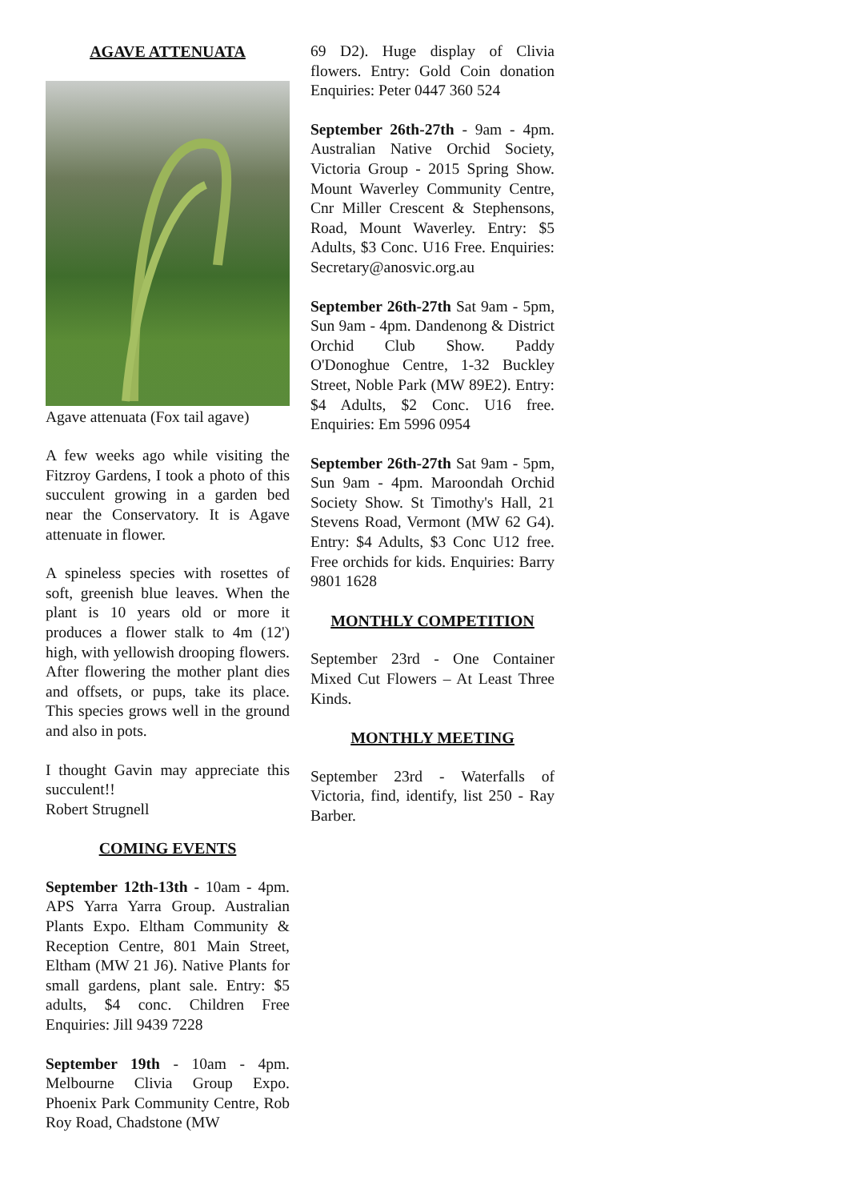AGAVE ATTENUATA
Agave attenuata (Fox tail agave)
A few weeks ago while visiting the Fitzroy Gardens, I took a photo of this succulent growing in a garden bed near the Conservatory. It is Agave attenuate in flower.
A spineless species with rosettes of soft, greenish blue leaves. When the plant is 10 years old or more it produces a flower stalk to 4m (12') high, with yellowish drooping flowers. After flowering the mother plant dies and offsets, or pups, take its place. This species grows well in the ground and also in pots.
I thought Gavin may appreciate this succulent!!
Robert Strugnell
COMING EVENTS
September 12th-13th - 10am - 4pm. APS Yarra Yarra Group. Australian Plants Expo. Eltham Community & Reception Centre, 801 Main Street, Eltham (MW 21 J6). Native Plants for small gardens, plant sale. Entry: $5 adults, $4 conc. Children Free Enquiries: Jill 9439 7228
September 19th - 10am - 4pm. Melbourne Clivia Group Expo. Phoenix Park Community Centre, Rob Roy Road, Chadstone (MW
69 D2). Huge display of Clivia flowers. Entry: Gold Coin donation Enquiries: Peter 0447 360 524
September 26th-27th - 9am - 4pm. Australian Native Orchid Society, Victoria Group - 2015 Spring Show. Mount Waverley Community Centre, Cnr Miller Crescent & Stephensons, Road, Mount Waverley. Entry: $5 Adults, $3 Conc. U16 Free. Enquiries: Secretary@anosvic.org.au
September 26th-27th Sat 9am - 5pm, Sun 9am - 4pm. Dandenong & District Orchid Club Show. Paddy O'Donoghue Centre, 1-32 Buckley Street, Noble Park (MW 89E2). Entry: $4 Adults, $2 Conc. U16 free. Enquiries: Em 5996 0954
September 26th-27th Sat 9am - 5pm, Sun 9am - 4pm. Maroondah Orchid Society Show. St Timothy's Hall, 21 Stevens Road, Vermont (MW 62 G4). Entry: $4 Adults, $3 Conc U12 free. Free orchids for kids. Enquiries: Barry 9801 1628
MONTHLY COMPETITION
September 23rd - One Container Mixed Cut Flowers – At Least Three Kinds.
MONTHLY MEETING
September 23rd - Waterfalls of Victoria, find, identify, list 250 - Ray Barber.